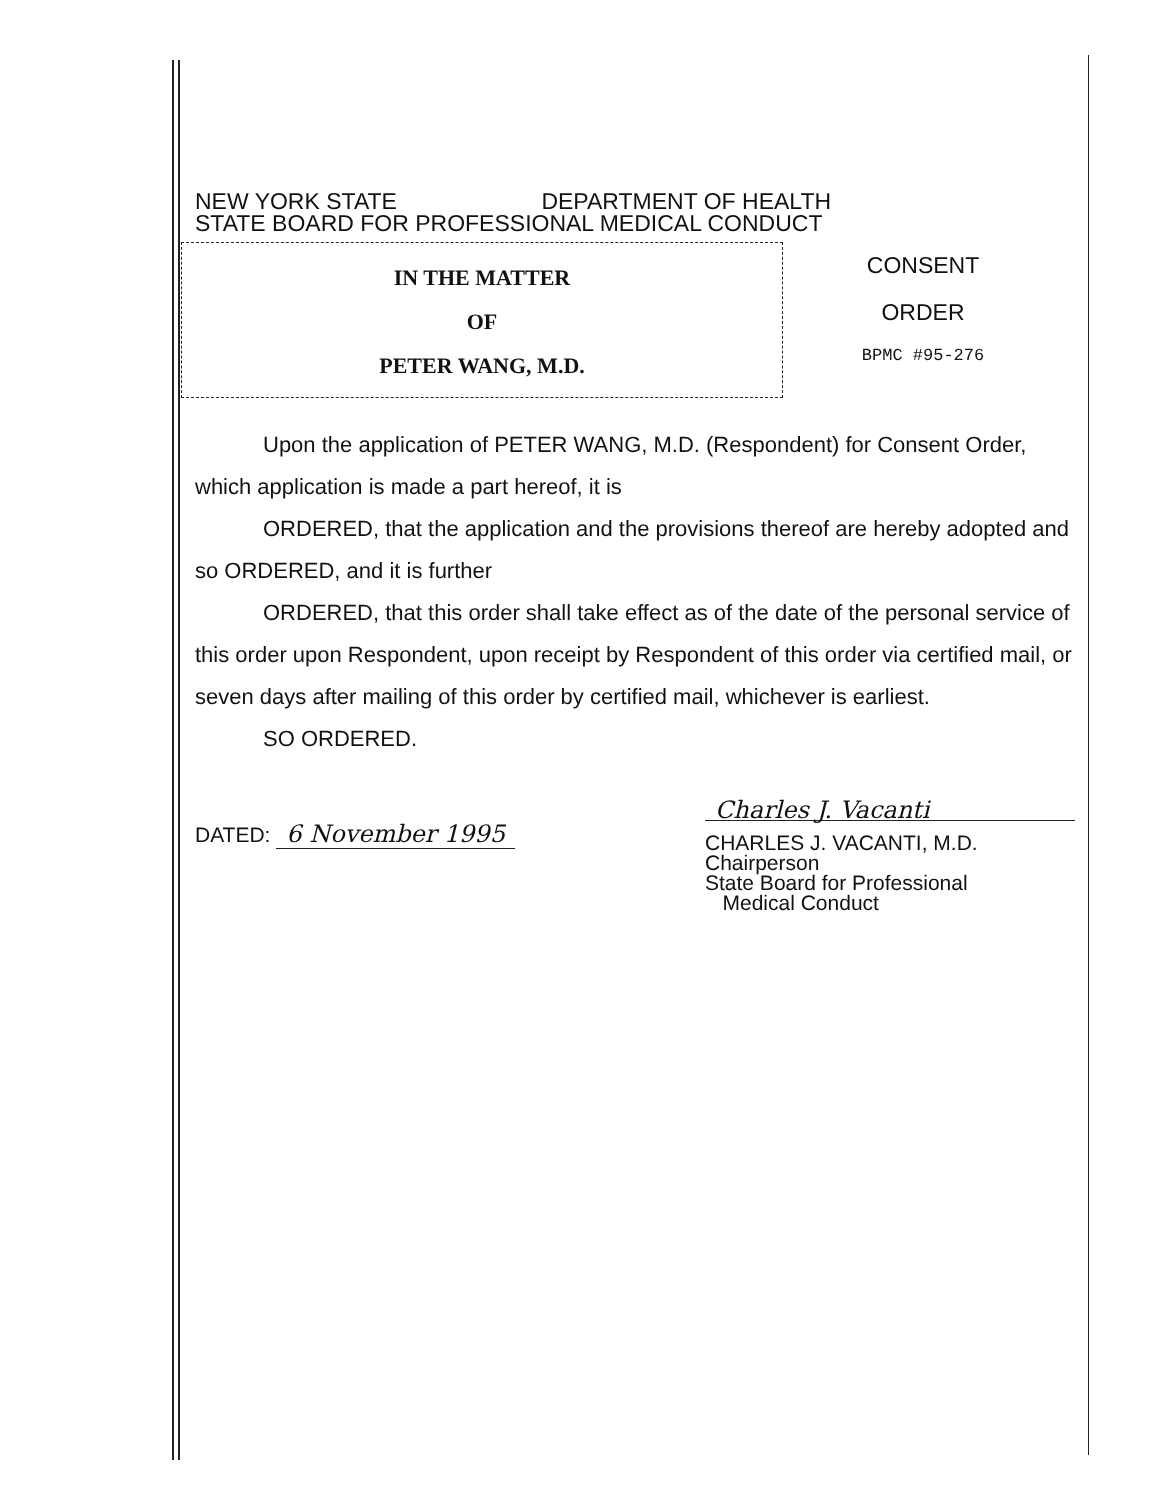NEW YORK STATE DEPARTMENT OF HEALTH
STATE BOARD FOR PROFESSIONAL MEDICAL CONDUCT
IN THE MATTER
OF
PETER WANG, M.D.
CONSENT
ORDER
BPMC #95-276
Upon the application of PETER WANG, M.D. (Respondent) for Consent Order, which application is made a part hereof, it is
ORDERED, that the application and the provisions thereof are hereby adopted and so ORDERED, and it is further
ORDERED, that this order shall take effect as of the date of the personal service of this order upon Respondent, upon receipt by Respondent of this order via certified mail, or seven days after mailing of this order by certified mail, whichever is earliest.
SO ORDERED.
DATED: 6 November 1995
Charles J. Vacanti
CHARLES J. VACANTI, M.D.
Chairperson
State Board for Professional
Medical Conduct